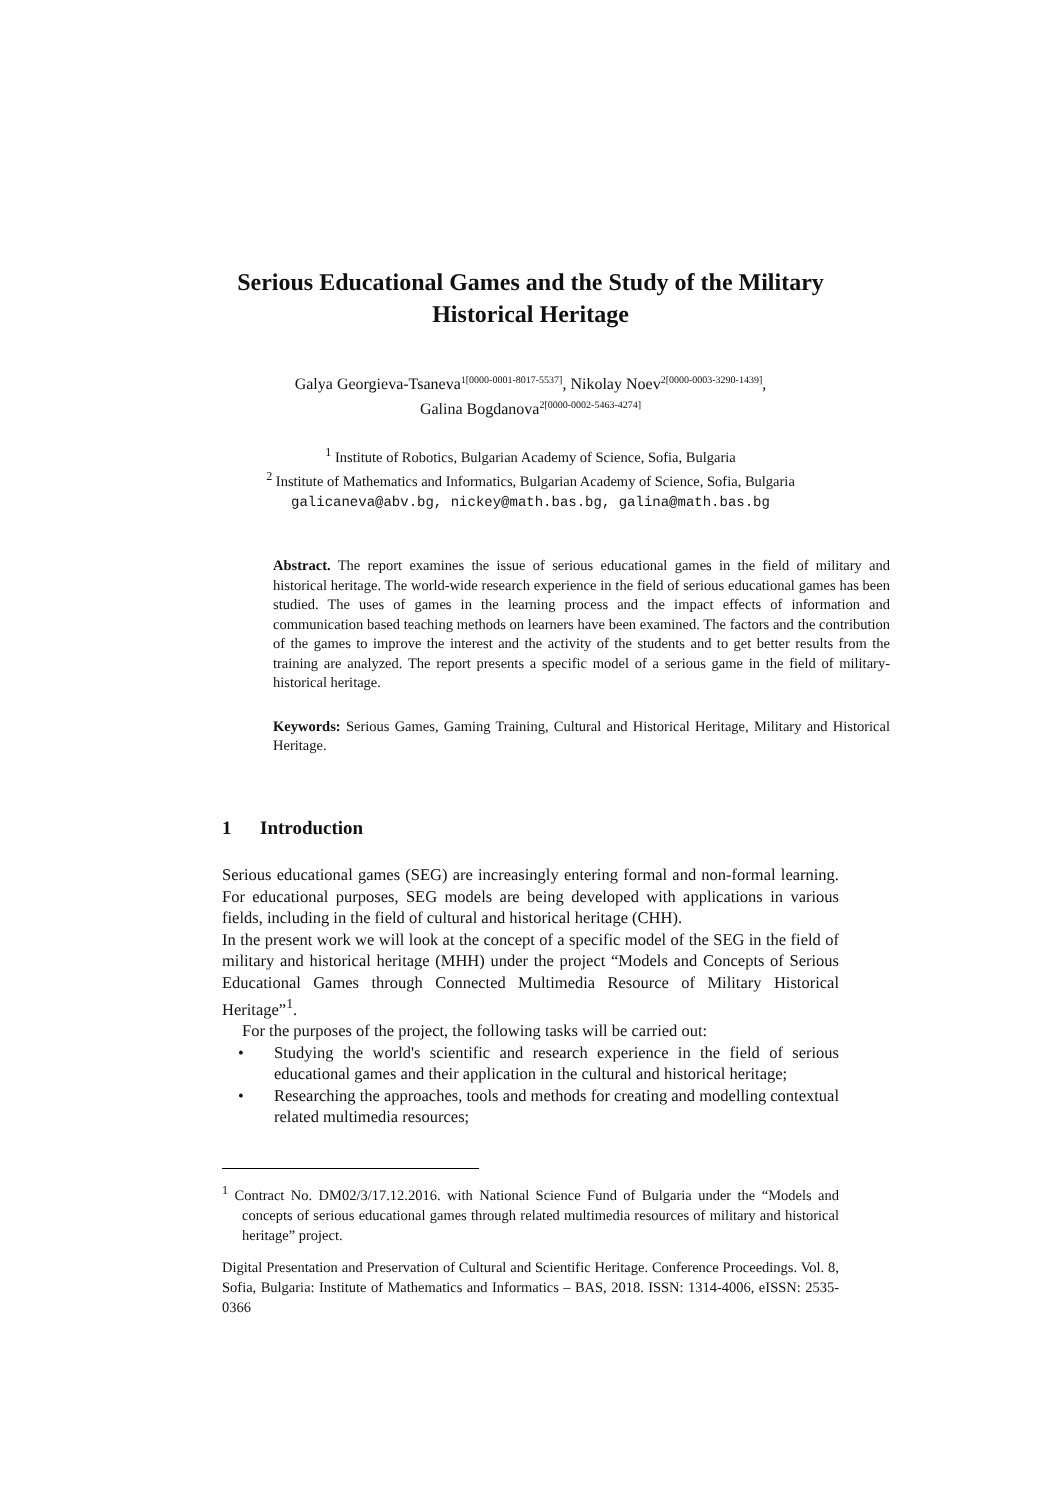Serious Educational Games and the Study of the Military Historical Heritage
Galya Georgieva-Tsaneva<sup>1[0000-0001-8017-5537]</sup>, Nikolay Noev<sup>2[0000-0003-3290-1439]</sup>,
Galina Bogdanova<sup>2[0000-0002-5463-4274]</sup>
<sup>1</sup> Institute of Robotics, Bulgarian Academy of Science, Sofia, Bulgaria
<sup>2</sup> Institute of Mathematics and Informatics, Bulgarian Academy of Science, Sofia, Bulgaria
galicaneva@abv.bg, nickey@math.bas.bg, galina@math.bas.bg
Abstract. The report examines the issue of serious educational games in the field of military and historical heritage. The world-wide research experience in the field of serious educational games has been studied. The uses of games in the learning process and the impact effects of information and communication based teaching methods on learners have been examined. The factors and the contribution of the games to improve the interest and the activity of the students and to get better results from the training are analyzed. The report presents a specific model of a serious game in the field of military-historical heritage.
Keywords: Serious Games, Gaming Training, Cultural and Historical Heritage, Military and Historical Heritage.
1 Introduction
Serious educational games (SEG) are increasingly entering formal and non-formal learning. For educational purposes, SEG models are being developed with applications in various fields, including in the field of cultural and historical heritage (CHH).
In the present work we will look at the concept of a specific model of the SEG in the field of military and historical heritage (MHH) under the project “Models and Concepts of Serious Educational Games through Connected Multimedia Resource of Military Historical Heritage”<sup>1</sup>.
For the purposes of the project, the following tasks will be carried out:
• Studying the world's scientific and research experience in the field of serious educational games and their application in the cultural and historical heritage;
• Researching the approaches, tools and methods for creating and modelling contextual related multimedia resources;
<sup>1</sup> Contract No. DM02/3/17.12.2016. with National Science Fund of Bulgaria under the “Models and concepts of serious educational games through related multimedia resources of military and historical heritage” project.
Digital Presentation and Preservation of Cultural and Scientific Heritage. Conference Proceedings. Vol. 8, Sofia, Bulgaria: Institute of Mathematics and Informatics – BAS, 2018. ISSN: 1314-4006, eISSN: 2535-0366